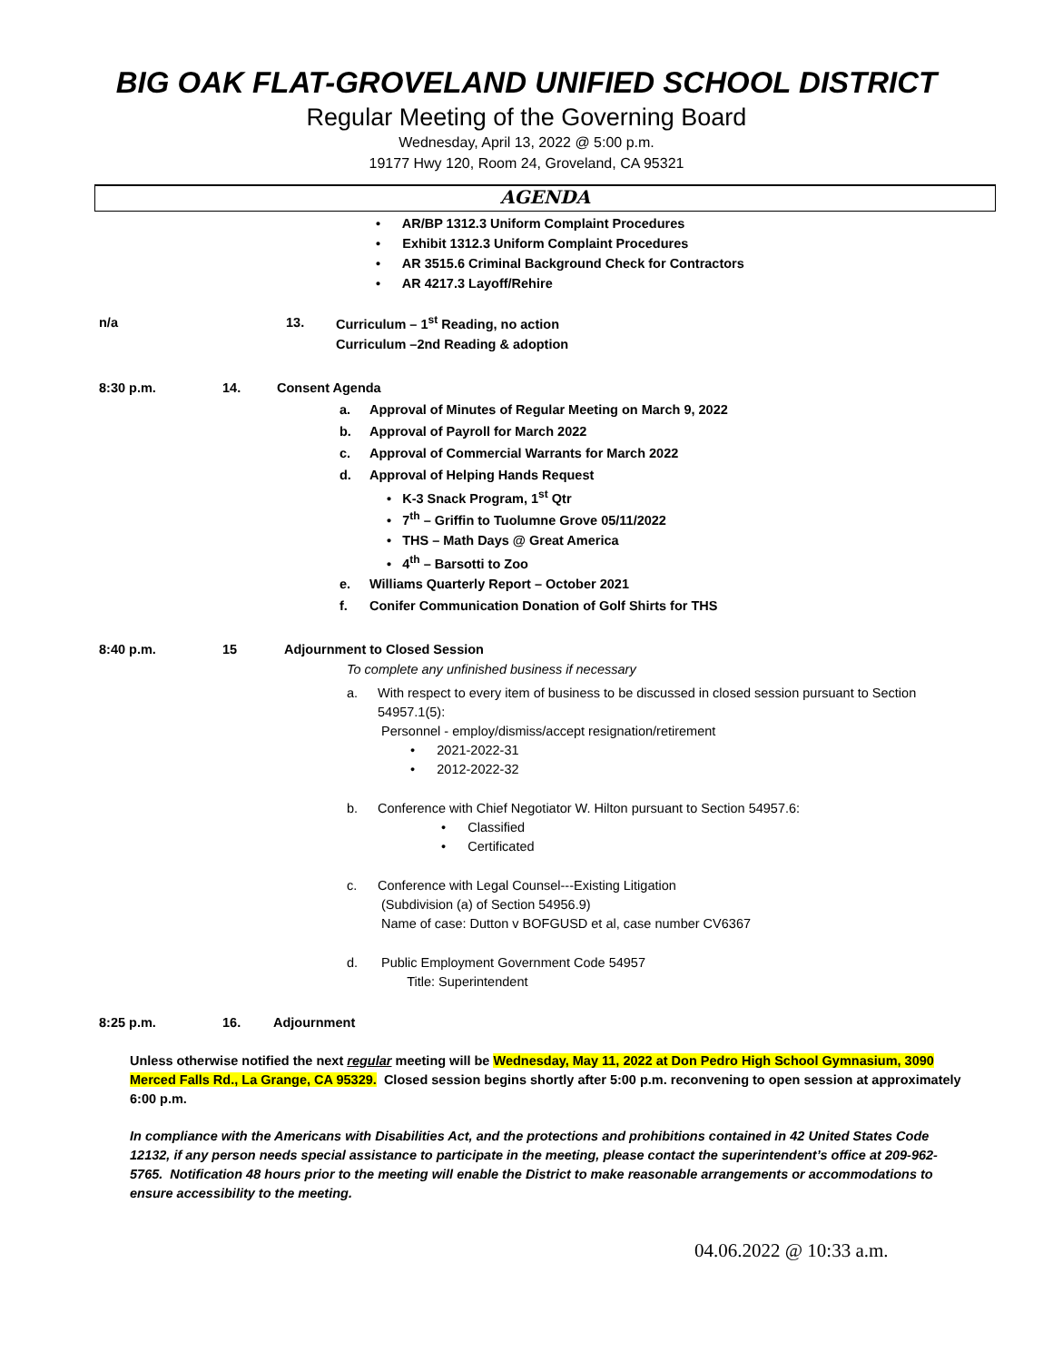BIG OAK FLAT-GROVELAND UNIFIED SCHOOL DISTRICT
Regular Meeting of the Governing Board
Wednesday, April 13, 2022 @ 5:00 p.m.
19177 Hwy 120, Room 24, Groveland, CA 95321
AGENDA
• AR/BP 1312.3 Uniform Complaint Procedures
• Exhibit 1312.3 Uniform Complaint Procedures
• AR 3515.6 Criminal Background Check for Contractors
• AR 4217.3 Layoff/Rehire
n/a 13. Curriculum – 1<sup>st</sup> Reading, no action
Curriculum –2nd Reading & adoption
8:30 p.m. 14. Consent Agenda
a. Approval of Minutes of Regular Meeting on March 9, 2022
b. Approval of Payroll for March 2022
c. Approval of Commercial Warrants for March 2022
d. Approval of Helping Hands Request
• K-3 Snack Program, 1<sup>st</sup> Qtr
• 7<sup>th</sup> – Griffin to Tuolumne Grove 05/11/2022
• THS – Math Days @ Great America
• 4<sup>th</sup> – Barsotti to Zoo
e. Williams Quarterly Report – October 2021
f. Conifer Communication Donation of Golf Shirts for THS
8:40 p.m. 15 Adjournment to Closed Session
To complete any unfinished business if necessary
a. With respect to every item of business to be discussed in closed session pursuant to Section 54957.1(5):
Personnel - employ/dismiss/accept resignation/retirement
• 2021-2022-31
• 2012-2022-32
b. Conference with Chief Negotiator W. Hilton pursuant to Section 54957.6:
• Classified
• Certificated
c. Conference with Legal Counsel---Existing Litigation
(Subdivision (a) of Section 54956.9)
Name of case: Dutton v BOFGUSD et al, case number CV6367
d. Public Employment Government Code 54957
Title: Superintendent
8:25 p.m. 16. Adjournment
Unless otherwise notified the next regular meeting will be Wednesday, May 11, 2022 at Don Pedro High School Gymnasium, 3090 Merced Falls Rd., La Grange, CA 95329. Closed session begins shortly after 5:00 p.m. reconvening to open session at approximately 6:00 p.m.
In compliance with the Americans with Disabilities Act, and the protections and prohibitions contained in 42 United States Code 12132, if any person needs special assistance to participate in the meeting, please contact the superintendent’s office at 209-962-5765. Notification 48 hours prior to the meeting will enable the District to make reasonable arrangements or accommodations to ensure accessibility to the meeting.
04.06.2022 @ 10:33 a.m.